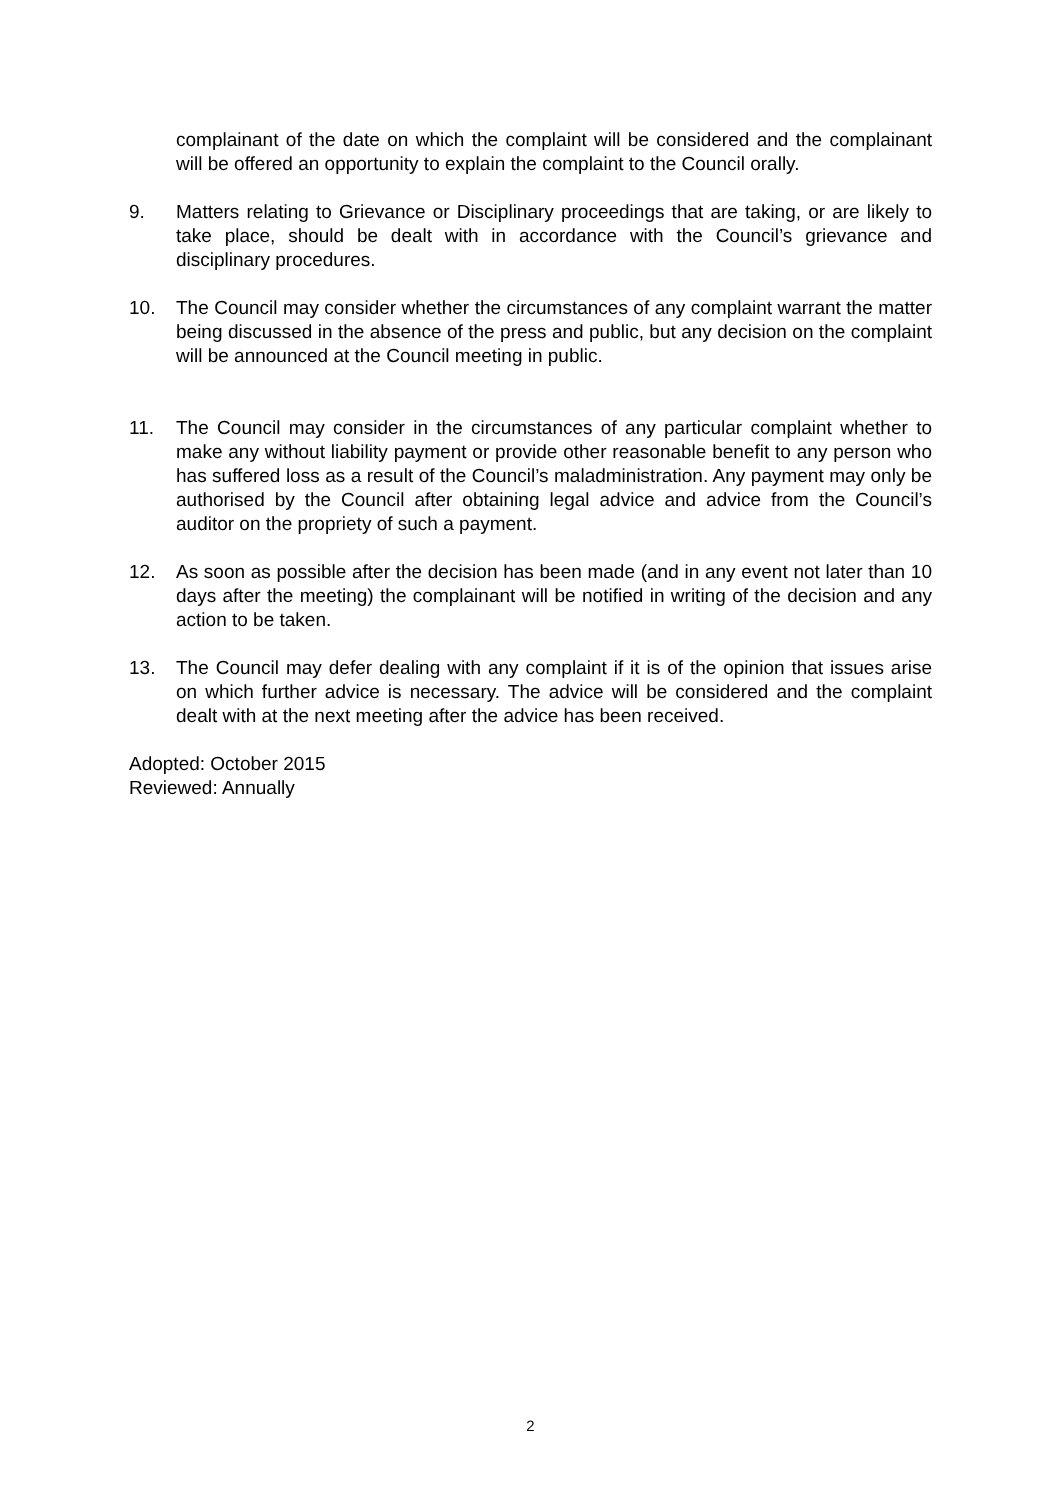complainant of the date on which the complaint will be considered and the complainant will be offered an opportunity to explain the complaint to the Council orally.
9. Matters relating to Grievance or Disciplinary proceedings that are taking, or are likely to take place, should be dealt with in accordance with the Council’s grievance and disciplinary procedures.
10. The Council may consider whether the circumstances of any complaint warrant the matter being discussed in the absence of the press and public, but any decision on the complaint will be announced at the Council meeting in public.
11. The Council may consider in the circumstances of any particular complaint whether to make any without liability payment or provide other reasonable benefit to any person who has suffered loss as a result of the Council’s maladministration. Any payment may only be authorised by the Council after obtaining legal advice and advice from the Council’s auditor on the propriety of such a payment.
12. As soon as possible after the decision has been made (and in any event not later than 10 days after the meeting) the complainant will be notified in writing of the decision and any action to be taken.
13. The Council may defer dealing with any complaint if it is of the opinion that issues arise on which further advice is necessary. The advice will be considered and the complaint dealt with at the next meeting after the advice has been received.
Adopted: October 2015
Reviewed: Annually
2